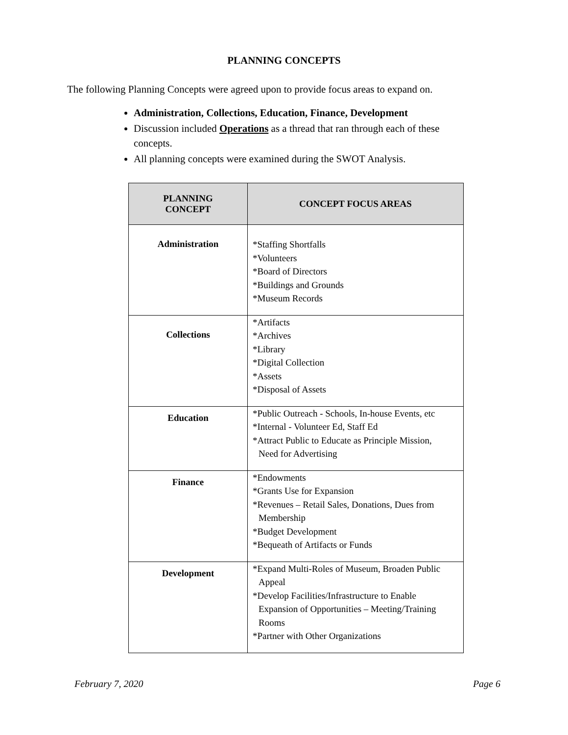PLANNING CONCEPTS
The following Planning Concepts were agreed upon to provide focus areas to expand on.
Administration, Collections, Education, Finance, Development
Discussion included Operations as a thread that ran through each of these concepts.
All planning concepts were examined during the SWOT Analysis.
| PLANNING CONCEPT | CONCEPT FOCUS AREAS |
| --- | --- |
| Administration | *Staffing Shortfalls *Volunteers *Board of Directors *Buildings and Grounds *Museum Records |
| Collections | *Artifacts *Archives *Library *Digital Collection *Assets *Disposal of Assets |
| Education | *Public Outreach - Schools, In-house Events, etc *Internal - Volunteer Ed, Staff Ed *Attract Public to Educate as Principle Mission, Need for Advertising |
| Finance | *Endowments *Grants Use for Expansion *Revenues – Retail Sales, Donations, Dues from Membership *Budget Development *Bequeath of Artifacts or Funds |
| Development | *Expand Multi-Roles of Museum, Broaden Public Appeal *Develop Facilities/Infrastructure to Enable Expansion of Opportunities – Meeting/Training Rooms *Partner with Other Organizations |
February 7, 2020 Page 6